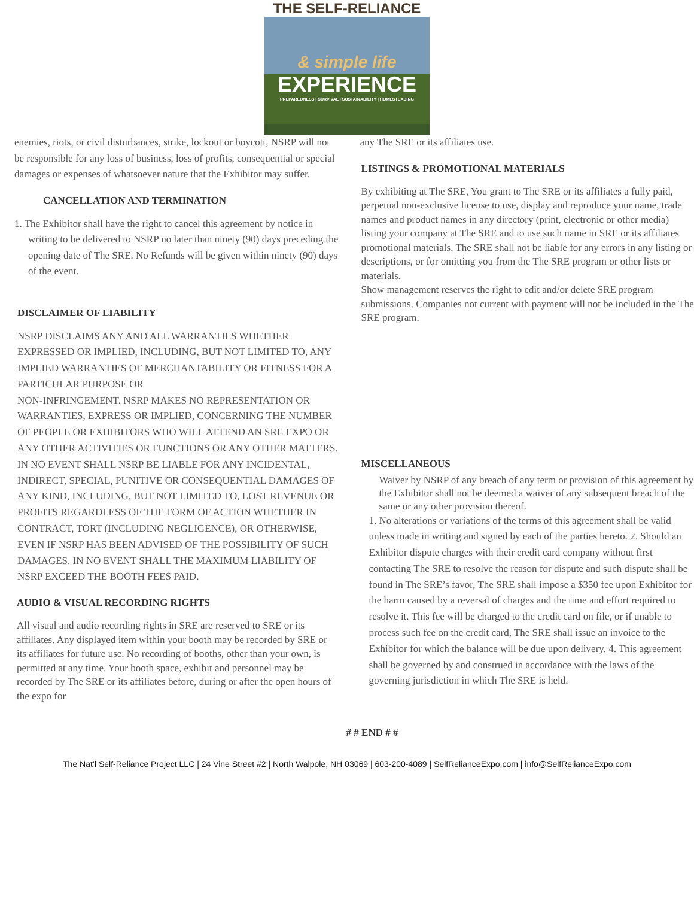THE SELF-RELIANCE
& simple life
EXPERIENCE
PREPAREDNESS | SURVIVAL | SUSTAINABILITY | HOMESTEADING
enemies, riots, or civil disturbances, strike, lockout or boycott, NSRP will not be responsible for any loss of business, loss of profits, consequential or special damages or expenses of whatsoever nature that the Exhibitor may suffer.
CANCELLATION AND TERMINATION
1. The Exhibitor shall have the right to cancel this agreement by notice in writing to be delivered to NSRP no later than ninety (90) days preceding the opening date of The SRE. No Refunds will be given within ninety (90) days of the event.
DISCLAIMER OF LIABILITY
NSRP DISCLAIMS ANY AND ALL WARRANTIES WHETHER EXPRESSED OR IMPLIED, INCLUDING, BUT NOT LIMITED TO, ANY IMPLIED WARRANTIES OF MERCHANTABILITY OR FITNESS FOR A PARTICULAR PURPOSE OR
NON-INFRINGEMENT. NSRP MAKES NO REPRESENTATION OR WARRANTIES, EXPRESS OR IMPLIED, CONCERNING THE NUMBER OF PEOPLE OR EXHIBITORS WHO WILL ATTEND AN SRE EXPO OR ANY OTHER ACTIVITIES OR FUNCTIONS OR ANY OTHER MATTERS. IN NO EVENT SHALL NSRP BE LIABLE FOR ANY INCIDENTAL, INDIRECT, SPECIAL, PUNITIVE OR CONSEQUENTIAL DAMAGES OF ANY KIND, INCLUDING, BUT NOT LIMITED TO, LOST REVENUE OR PROFITS REGARDLESS OF THE FORM OF ACTION WHETHER IN CONTRACT, TORT (INCLUDING NEGLIGENCE), OR OTHERWISE, EVEN IF NSRP HAS BEEN ADVISED OF THE POSSIBILITY OF SUCH DAMAGES. IN NO EVENT SHALL THE MAXIMUM LIABILITY OF NSRP EXCEED THE BOOTH FEES PAID.
AUDIO & VISUAL RECORDING RIGHTS
All visual and audio recording rights in SRE are reserved to SRE or its affiliates. Any displayed item within your booth may be recorded by SRE or its affiliates for future use. No recording of booths, other than your own, is permitted at any time. Your booth space, exhibit and personnel may be recorded by The SRE or its affiliates before, during or after the open hours of the expo for
any The SRE or its affiliates use.
LISTINGS & PROMOTIONAL MATERIALS
By exhibiting at The SRE, You grant to The SRE or its affiliates a fully paid, perpetual non-exclusive license to use, display and reproduce your name, trade names and product names in any directory (print, electronic or other media) listing your company at The SRE and to use such name in SRE or its affiliates promotional materials. The SRE shall not be liable for any errors in any listing or descriptions, or for omitting you from the The SRE program or other lists or materials.
Show management reserves the right to edit and/or delete SRE program submissions. Companies not current with payment will not be included in the The SRE program.
MISCELLANEOUS
Waiver by NSRP of any breach of any term or provision of this agreement by the Exhibitor shall not be deemed a waiver of any subsequent breach of the same or any other provision thereof.
1. No alterations or variations of the terms of this agreement shall be valid unless made in writing and signed by each of the parties hereto. 2. Should an Exhibitor dispute charges with their credit card company without first contacting The SRE to resolve the reason for dispute and such dispute shall be found in The SRE’s favor, The SRE shall impose a $350 fee upon Exhibitor for the harm caused by a reversal of charges and the time and effort required to resolve it. This fee will be charged to the credit card on file, or if unable to process such fee on the credit card, The SRE shall issue an invoice to the Exhibitor for which the balance will be due upon delivery. 4. This agreement shall be governed by and construed in accordance with the laws of the governing jurisdiction in which The SRE is held.
# # END # #
The Nat’l Self-Reliance Project LLC | 24 Vine Street #2 | North Walpole, NH 03069 | 603-200-4089 | SelfRelianceExpo.com | info@SelfRelianceExpo.com